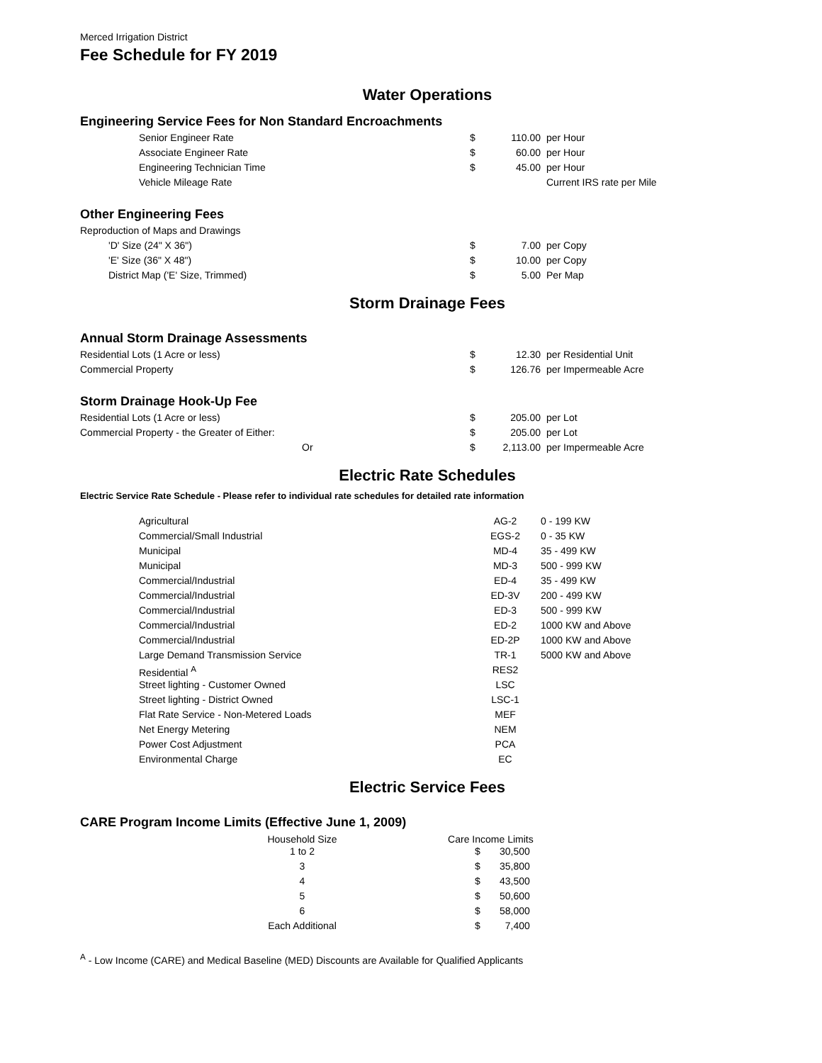Merced Irrigation District
Fee Schedule for FY 2019
Water Operations
Engineering Service Fees for Non Standard Encroachments
| Senior Engineer Rate | $ | 110.00 | per Hour |
| Associate Engineer Rate | $ | 60.00 | per Hour |
| Engineering Technician Time | $ | 45.00 | per Hour |
| Vehicle Mileage Rate | | | Current IRS rate per Mile |
Other Engineering Fees
| Reproduction of Maps and Drawings | | | |
| 'D' Size (24" X 36") | $ | 7.00 | per Copy |
| 'E' Size (36" X 48") | $ | 10.00 | per Copy |
| District Map ('E' Size, Trimmed) | $ | 5.00 | Per Map |
Storm Drainage Fees
Annual Storm Drainage Assessments
| Residential Lots (1 Acre or less) | $ | 12.30 | per Residential Unit |
| Commercial Property | $ | 126.76 | per Impermeable Acre |
Storm Drainage Hook-Up Fee
| Residential Lots (1 Acre or less) | $ | 205.00 | per Lot |
| Commercial Property - the Greater of Either: | $ | 205.00 | per Lot |
| Or | $ | 2,113.00 | per Impermeable Acre |
Electric Rate Schedules
Electric Service Rate Schedule - Please refer to individual rate schedules for detailed rate information
| Agricultural | AG-2 | 0 - 199 KW |
| Commercial/Small Industrial | EGS-2 | 0 - 35 KW |
| Municipal | MD-4 | 35 - 499 KW |
| Municipal | MD-3 | 500 - 999 KW |
| Commercial/Industrial | ED-4 | 35 - 499 KW |
| Commercial/Industrial | ED-3V | 200 - 499 KW |
| Commercial/Industrial | ED-3 | 500 - 999 KW |
| Commercial/Industrial | ED-2 | 1000 KW and Above |
| Commercial/Industrial | ED-2P | 1000 KW and Above |
| Large Demand Transmission Service | TR-1 | 5000 KW and Above |
| Residential <sup>A</sup> | RES2 | |
| Street lighting - Customer Owned | LSC | |
| Street lighting - District Owned | LSC-1 | |
| Flat Rate Service - Non-Metered Loads | MEF | |
| Net Energy Metering | NEM | |
| Power Cost Adjustment | PCA | |
| Environmental Charge | EC | |
Electric Service Fees
CARE Program Income Limits (Effective June 1, 2009)
| Household Size | Care Income Limits | |
| --- | --- | --- |
| 1 to 2 | $ | 30,500 |
| 3 | $ | 35,800 |
| 4 | $ | 43,500 |
| 5 | $ | 50,600 |
| 6 | $ | 58,000 |
| Each Additional | $ | 7,400 |
<sup>A</sup> - Low Income (CARE) and Medical Baseline (MED) Discounts are Available for Qualified Applicants